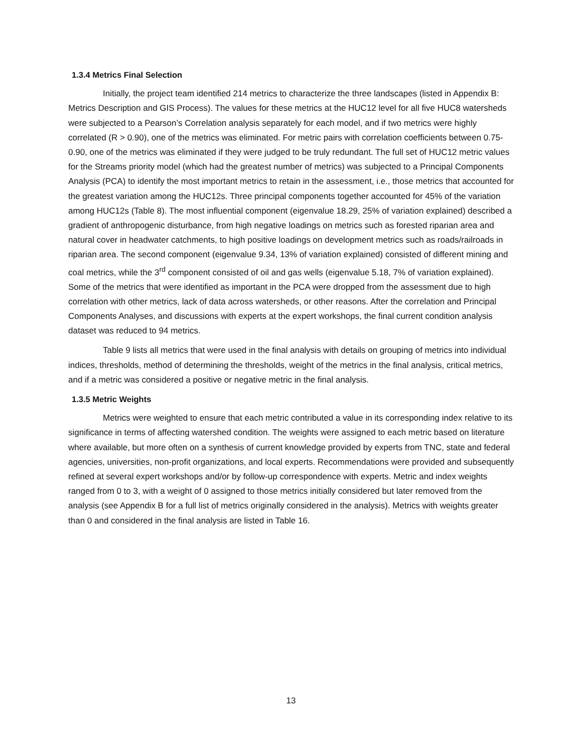1.3.4 Metrics Final Selection
Initially, the project team identified 214 metrics to characterize the three landscapes (listed in Appendix B: Metrics Description and GIS Process). The values for these metrics at the HUC12 level for all five HUC8 watersheds were subjected to a Pearson’s Correlation analysis separately for each model, and if two metrics were highly correlated (R > 0.90), one of the metrics was eliminated. For metric pairs with correlation coefficients between 0.75-0.90, one of the metrics was eliminated if they were judged to be truly redundant. The full set of HUC12 metric values for the Streams priority model (which had the greatest number of metrics) was subjected to a Principal Components Analysis (PCA) to identify the most important metrics to retain in the assessment, i.e., those metrics that accounted for the greatest variation among the HUC12s. Three principal components together accounted for 45% of the variation among HUC12s (Table 8). The most influential component (eigenvalue 18.29, 25% of variation explained) described a gradient of anthropogenic disturbance, from high negative loadings on metrics such as forested riparian area and natural cover in headwater catchments, to high positive loadings on development metrics such as roads/railroads in riparian area. The second component (eigenvalue 9.34, 13% of variation explained) consisted of different mining and coal metrics, while the 3<sup>rd</sup> component consisted of oil and gas wells (eigenvalue 5.18, 7% of variation explained). Some of the metrics that were identified as important in the PCA were dropped from the assessment due to high correlation with other metrics, lack of data across watersheds, or other reasons. After the correlation and Principal Components Analyses, and discussions with experts at the expert workshops, the final current condition analysis dataset was reduced to 94 metrics.
Table 9 lists all metrics that were used in the final analysis with details on grouping of metrics into individual indices, thresholds, method of determining the thresholds, weight of the metrics in the final analysis, critical metrics, and if a metric was considered a positive or negative metric in the final analysis.
1.3.5 Metric Weights
Metrics were weighted to ensure that each metric contributed a value in its corresponding index relative to its significance in terms of affecting watershed condition. The weights were assigned to each metric based on literature where available, but more often on a synthesis of current knowledge provided by experts from TNC, state and federal agencies, universities, non-profit organizations, and local experts. Recommendations were provided and subsequently refined at several expert workshops and/or by follow-up correspondence with experts. Metric and index weights ranged from 0 to 3, with a weight of 0 assigned to those metrics initially considered but later removed from the analysis (see Appendix B for a full list of metrics originally considered in the analysis). Metrics with weights greater than 0 and considered in the final analysis are listed in Table 16.
13